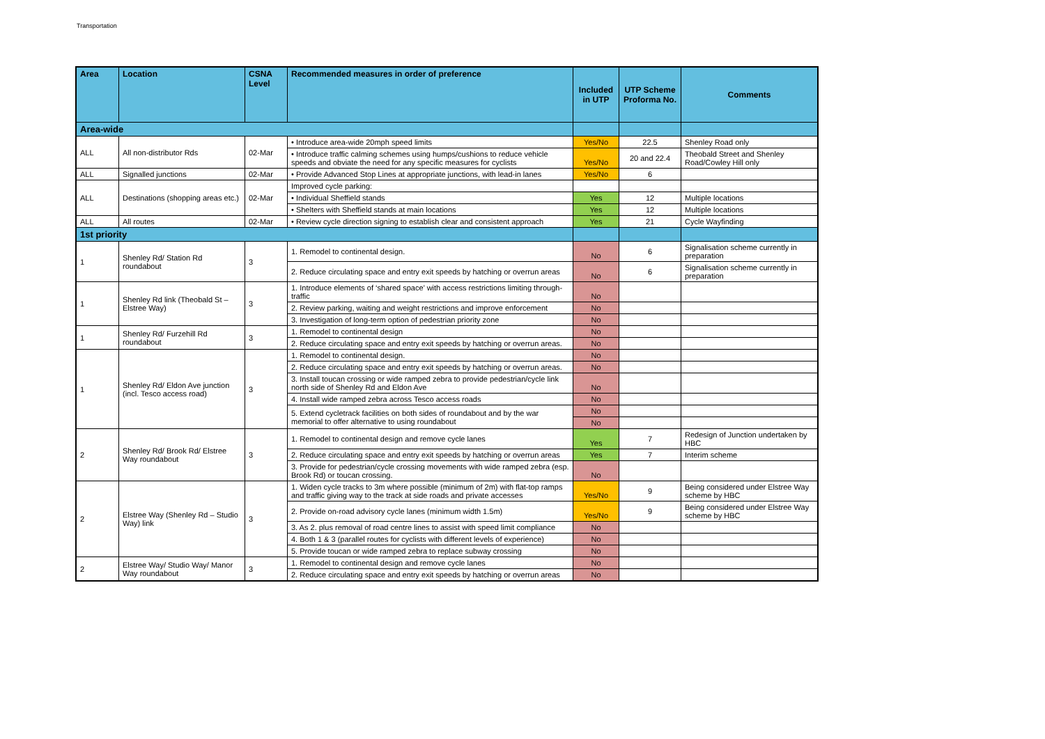Transportation
| Area | Location | CSNA Level | Recommended measures in order of preference | Included in UTP | UTP Scheme Proforma No. | Comments |
| --- | --- | --- | --- | --- | --- | --- |
| Area-wide | | | | | | |
| ALL | All non-distributor Rds | 02-Mar | • Introduce area-wide 20mph speed limits | Yes/No | 22.5 | Shenley Road only |
| | | | • Introduce traffic calming schemes using humps/cushions to reduce vehicle speeds and obviate the need for any specific measures for cyclists | Yes/No | 20 and 22.4 | Theobald Street and Shenley Road/Cowley Hill only |
| ALL | Signalled junctions | 02-Mar | • Provide Advanced Stop Lines at appropriate junctions, with lead-in lanes | Yes/No | 6 | |
| ALL | Destinations (shopping areas etc.) | 02-Mar | Improved cycle parking: | | | |
| | | | • Individual Sheffield stands | Yes | 12 | Multiple locations |
| | | | • Shelters with Sheffield stands at main locations | Yes | 12 | Multiple locations |
| ALL | All routes | 02-Mar | • Review cycle direction signing to establish clear and consistent approach | Yes | 21 | Cycle Wayfinding |
| 1st priority | | | | | | |
| 1 | Shenley Rd/ Station Rd roundabout | 3 | 1. Remodel to continental design. | No | 6 | Signalisation scheme currently in preparation |
| | | | 2. Reduce circulating space and entry exit speeds by hatching or overrun areas | No | 6 | Signalisation scheme currently in preparation |
| 1 | Shenley Rd link (Theobald St – Elstree Way) | 3 | 1. Introduce elements of ‘shared space’ with access restrictions limiting through-traffic | No | | |
| | | | 2. Review parking, waiting and weight restrictions and improve enforcement | No | | |
| | | | 3. Investigation of long-term option of pedestrian priority zone | No | | |
| 1 | Shenley Rd/ Furzehill Rd roundabout | 3 | 1. Remodel to continental design | No | | |
| | | | 2. Reduce circulating space and entry exit speeds by hatching or overrun areas. | No | | |
| 1 | Shenley Rd/ Eldon Ave junction (incl. Tesco access road) | 3 | 1. Remodel to continental design. | No | | |
| | | | 2. Reduce circulating space and entry exit speeds by hatching or overrun areas. | No | | |
| | | | 3. Install toucan crossing or wide ramped zebra to provide pedestrian/cycle link north side of Shenley Rd and Eldon Ave | No | | |
| | | | 4. Install wide ramped zebra across Tesco access roads | No | | |
| | | | 5. Extend cycletrack facilities on both sides of roundabout and by the war memorial to offer alternative to using roundabout | No | | |
| | | | | No | | |
| 2 | Shenley Rd/ Brook Rd/ Elstree Way roundabout | 3 | 1. Remodel to continental design and remove cycle lanes | Yes | 7 | Redesign of Junction undertaken by HBC |
| | | | 2. Reduce circulating space and entry exit speeds by hatching or overrun areas | Yes | 7 | Interim scheme |
| | | | 3. Provide for pedestrian/cycle crossing movements with wide ramped zebra (esp. Brook Rd) or toucan crossing. | No | | |
| 2 | Elstree Way (Shenley Rd – Studio Way) link | 3 | 1. Widen cycle tracks to 3m where possible (minimum of 2m) with flat-top ramps and traffic giving way to the track at side roads and private accesses | Yes/No | 9 | Being considered under Elstree Way scheme by HBC |
| | | | 2. Provide on-road advisory cycle lanes (minimum width 1.5m) | Yes/No | 9 | Being considered under Elstree Way scheme by HBC |
| | | | 3. As 2. plus removal of road centre lines to assist with speed limit compliance | No | | |
| | | | 4. Both 1 & 3 (parallel routes for cyclists with different levels of experience) | No | | |
| | | | 5. Provide toucan or wide ramped zebra to replace subway crossing | No | | |
| 2 | Elstree Way/ Studio Way/ Manor Way roundabout | 3 | 1. Remodel to continental design and remove cycle lanes | No | | |
| | | | 2. Reduce circulating space and entry exit speeds by hatching or overrun areas | No | | |